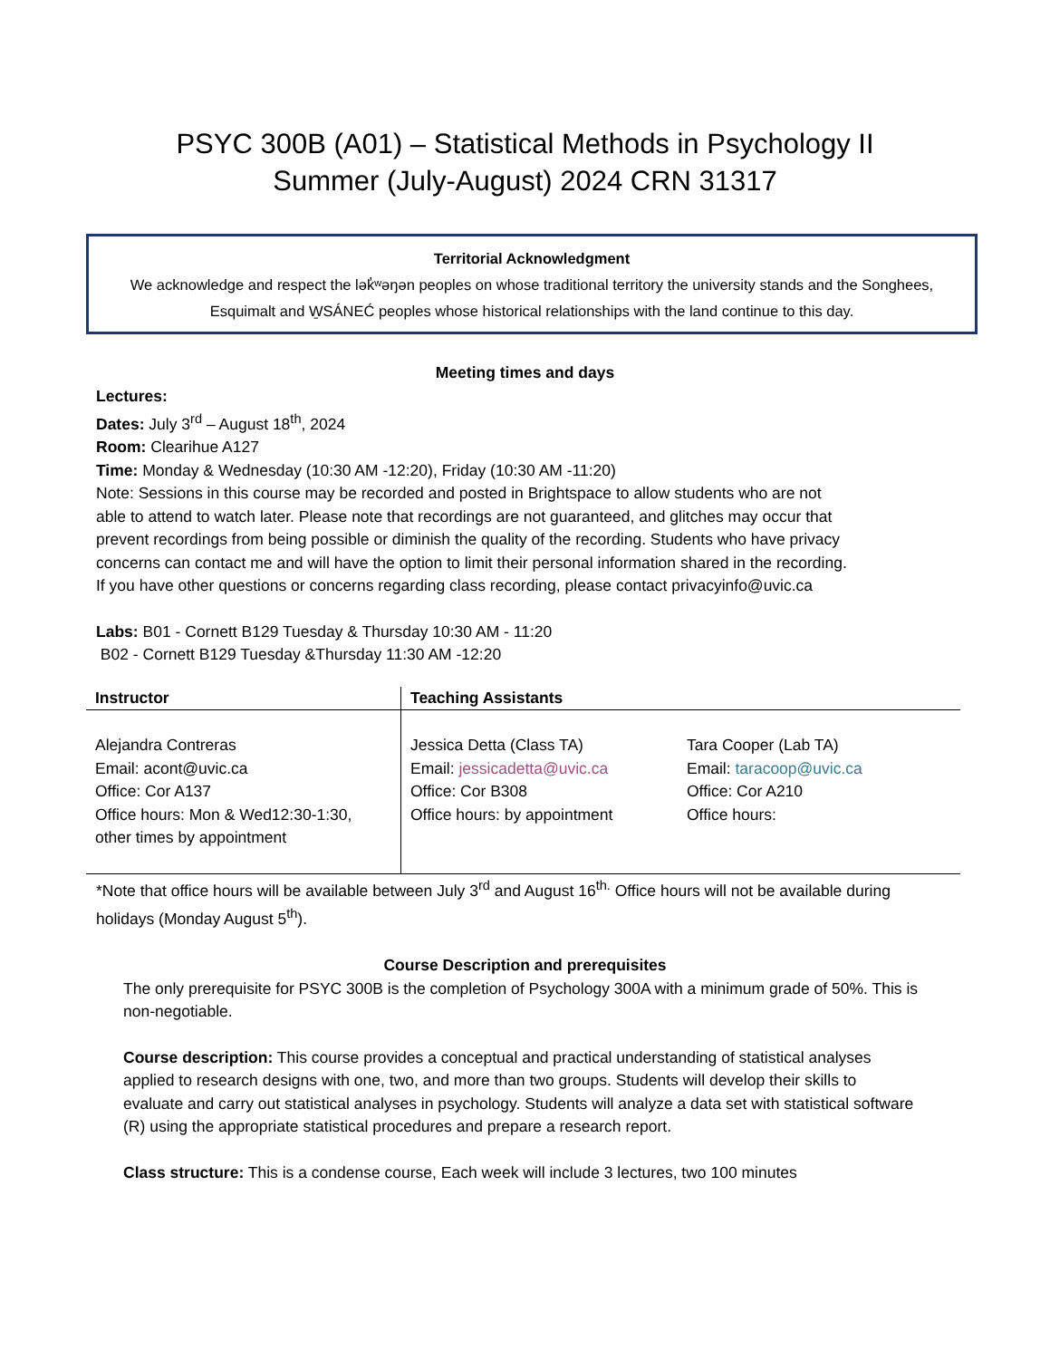PSYC 300B (A01) – Statistical Methods in Psychology II
Summer (July-August) 2024 CRN 31317
Territorial Acknowledgment
We acknowledge and respect the lək̓ʷəŋən peoples on whose traditional territory the university stands and the Songhees, Esquimalt and W̱SÁNEĆ peoples whose historical relationships with the land continue to this day.
Meeting times and days
Lectures:
Dates: July 3<sup>rd</sup> – August 18<sup>th</sup>, 2024
Room: Clearihue A127
Time: Monday & Wednesday (10:30 AM -12:20), Friday (10:30 AM -11:20)
Note: Sessions in this course may be recorded and posted in Brightspace to allow students who are not able to attend to watch later. Please note that recordings are not guaranteed, and glitches may occur that prevent recordings from being possible or diminish the quality of the recording. Students who have privacy concerns can contact me and will have the option to limit their personal information shared in the recording. If you have other questions or concerns regarding class recording, please contact privacyinfo@uvic.ca
Labs: B01 - Cornett B129 Tuesday & Thursday 10:30 AM - 11:20
B02 - Cornett B129 Tuesday &Thursday 11:30 AM -12:20
| Instructor | Teaching Assistants | |
| --- | --- | --- |
| Alejandra Contreras Email: acont@uvic.ca Office: Cor A137 Office hours: Mon & Wed12:30-1:30, other times by appointment | Jessica Detta (Class TA) Email: jessicadetta@uvic.ca Office: Cor B308 Office hours: by appointment | Tara Cooper (Lab TA) Email: taracoop@uvic.ca Office: Cor A210 Office hours: |
*Note that office hours will be available between July 3<sup>rd</sup> and August 16<sup>th.</sup> Office hours will not be available during holidays (Monday August 5<sup>th</sup>).
Course Description and prerequisites
The only prerequisite for PSYC 300B is the completion of Psychology 300A with a minimum grade of 50%. This is non-negotiable.
Course description: This course provides a conceptual and practical understanding of statistical analyses applied to research designs with one, two, and more than two groups. Students will develop their skills to evaluate and carry out statistical analyses in psychology. Students will analyze a data set with statistical software (R) using the appropriate statistical procedures and prepare a research report.
Class structure: This is a condense course, Each week will include 3 lectures, two 100 minutes